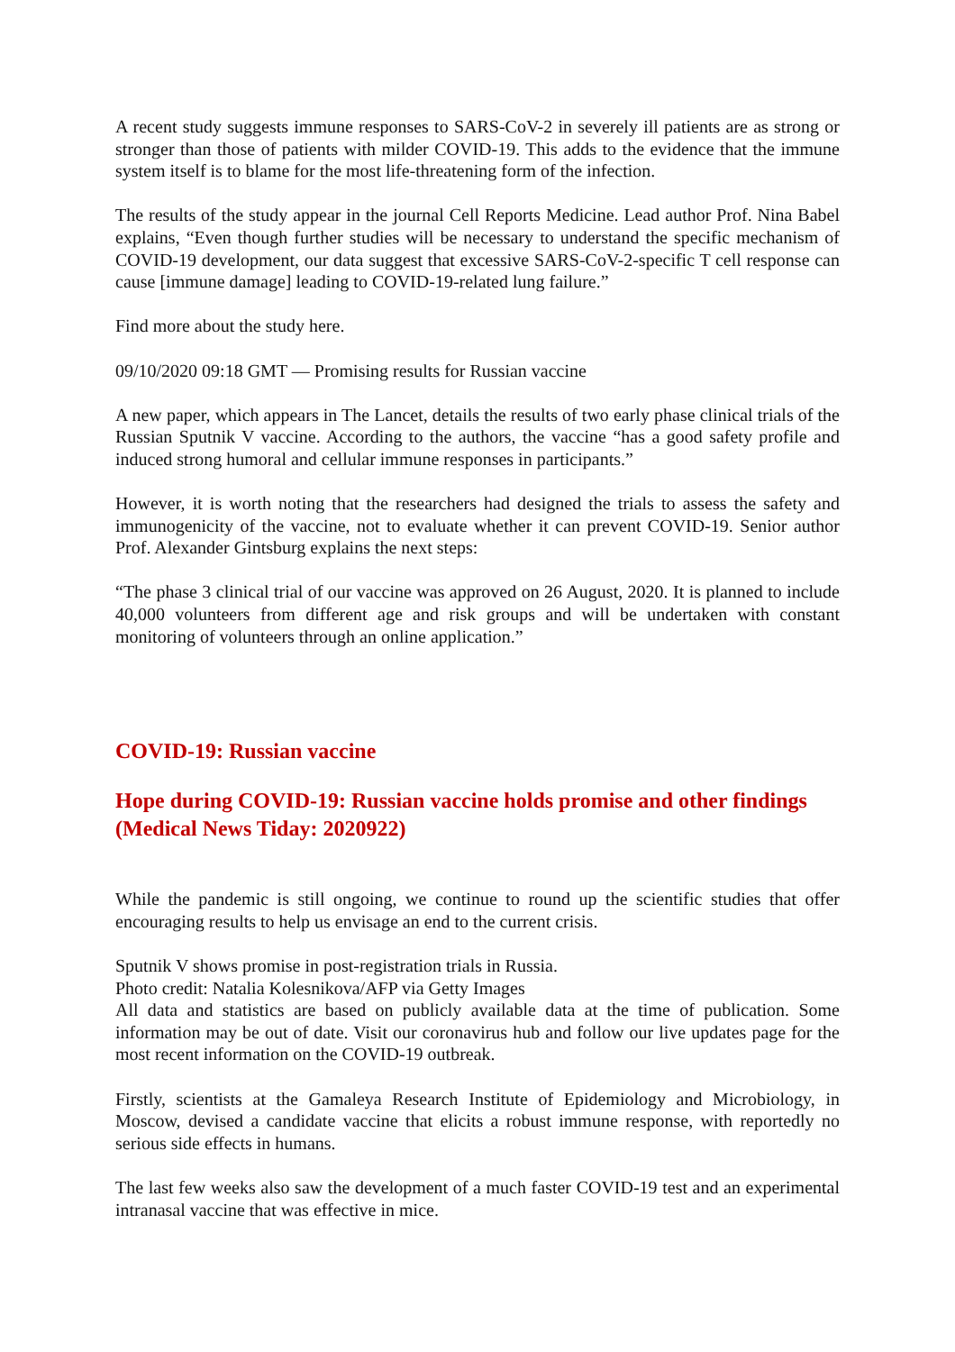A recent study suggests immune responses to SARS-CoV-2 in severely ill patients are as strong or stronger than those of patients with milder COVID-19. This adds to the evidence that the immune system itself is to blame for the most life-threatening form of the infection.
The results of the study appear in the journal Cell Reports Medicine. Lead author Prof. Nina Babel explains, “Even though further studies will be necessary to understand the specific mechanism of COVID-19 development, our data suggest that excessive SARS-CoV-2-specific T cell response can cause [immune damage] leading to COVID-19-related lung failure.”
Find more about the study here.
09/10/2020 09:18 GMT — Promising results for Russian vaccine
A new paper, which appears in The Lancet, details the results of two early phase clinical trials of the Russian Sputnik V vaccine. According to the authors, the vaccine “has a good safety profile and induced strong humoral and cellular immune responses in participants.”
However, it is worth noting that the researchers had designed the trials to assess the safety and immunogenicity of the vaccine, not to evaluate whether it can prevent COVID-19. Senior author Prof. Alexander Gintsburg explains the next steps:
“The phase 3 clinical trial of our vaccine was approved on 26 August, 2020. It is planned to include 40,000 volunteers from different age and risk groups and will be undertaken with constant monitoring of volunteers through an online application.”
COVID-19: Russian vaccine
Hope during COVID-19: Russian vaccine holds promise and other findings (Medical News Tiday: 2020922)
While the pandemic is still ongoing, we continue to round up the scientific studies that offer encouraging results to help us envisage an end to the current crisis.
Sputnik V shows promise in post-registration trials in Russia.
Photo credit: Natalia Kolesnikova/AFP via Getty Images
All data and statistics are based on publicly available data at the time of publication. Some information may be out of date. Visit our coronavirus hub and follow our live updates page for the most recent information on the COVID-19 outbreak.
Firstly, scientists at the Gamaleya Research Institute of Epidemiology and Microbiology, in Moscow, devised a candidate vaccine that elicits a robust immune response, with reportedly no serious side effects in humans.
The last few weeks also saw the development of a much faster COVID-19 test and an experimental intranasal vaccine that was effective in mice.